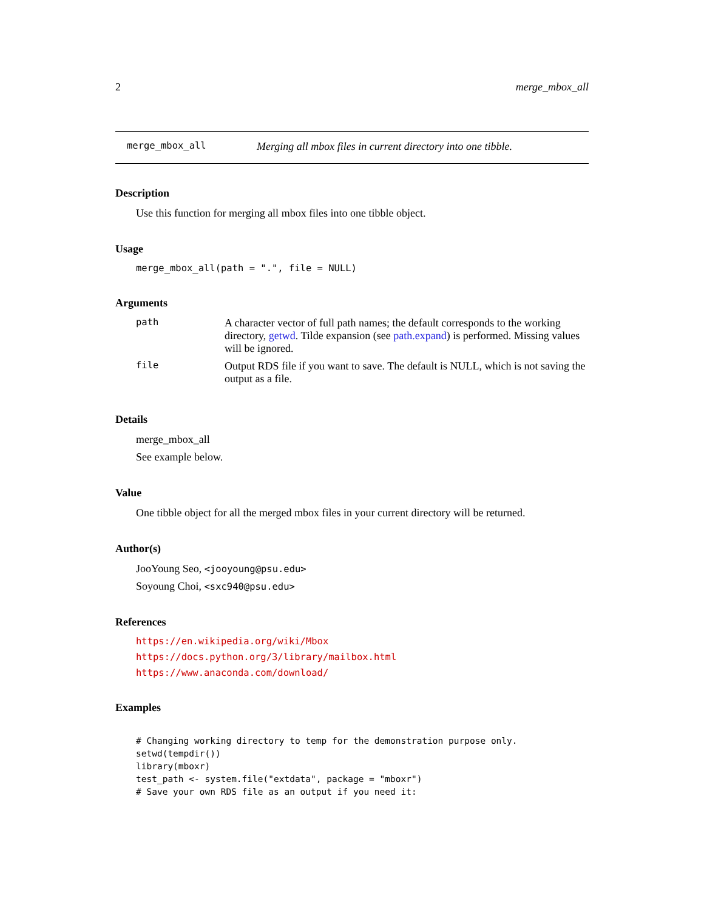2 merge_mbox_all
merge_mbox_all Merging all mbox files in current directory into one tibble.
Description
Use this function for merging all mbox files into one tibble object.
Usage
merge_mbox_all(path = ".", file = NULL)
Arguments
| path | A character vector of full path names; the default corresponds to the working directory, getwd . Tilde expansion (see path.expand ) is performed. Missing values will be ignored. |
| file | Output RDS file if you want to save. The default is NULL, which is not saving the output as a file. |
Details
merge_mbox_all
See example below.
Value
One tibble object for all the merged mbox files in your current directory will be returned.
Author(s)
JooYoung Seo, <jooyoung@psu.edu>
Soyoung Choi, <sxc940@psu.edu>
References
https://en.wikipedia.org/wiki/Mbox
https://docs.python.org/3/library/mailbox.html
https://www.anaconda.com/download/
Examples
# Changing working directory to temp for the demonstration purpose only.
setwd(tempdir())
library(mboxr)
test_path <- system.file("extdata", package = "mboxr")
# Save your own RDS file as an output if you need it: